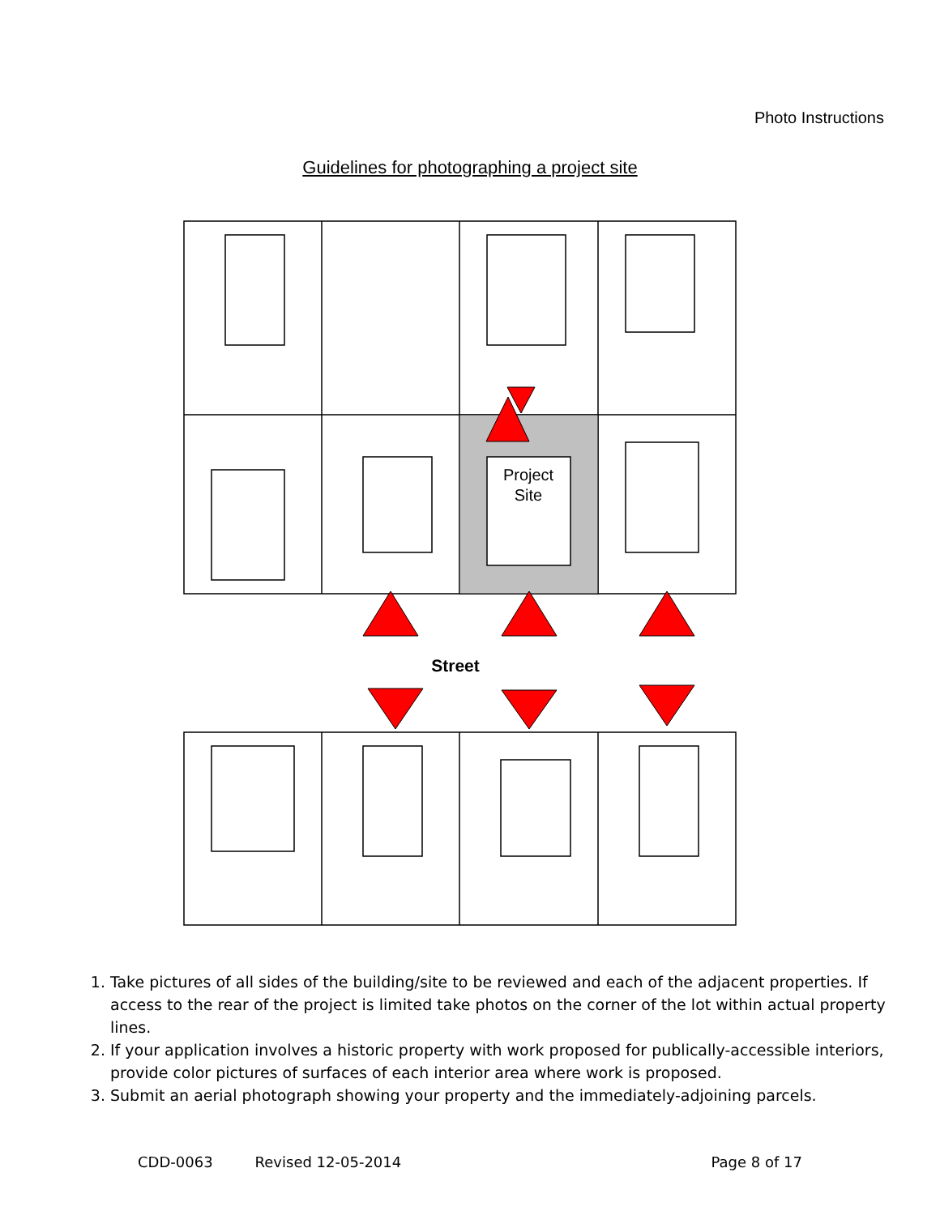Photo Instructions
Guidelines for photographing a project site
Project
Site
Street
1. Take pictures of all sides of the building/site to be reviewed and each of the adjacent properties. If access to the rear of the project is limited take photos on the corner of the lot within actual property lines.
2. If your application involves a historic property with work proposed for publically-accessible interiors, provide color pictures of surfaces of each interior area where work is proposed.
3. Submit an aerial photograph showing your property and the immediately-adjoining parcels.
CDD-0063 Revised 12-05-2014 Page 8 of 17